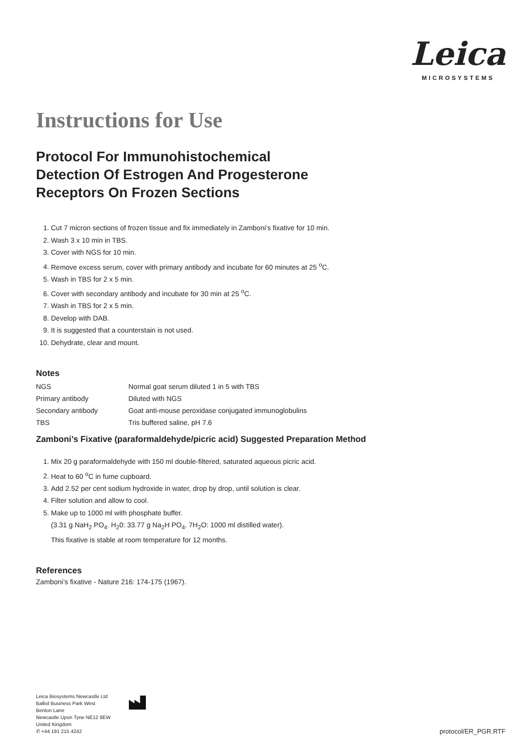Leica
MICROSYSTEMS
Instructions for Use
Protocol For Immunohistochemical
Detection Of Estrogen And Progesterone
Receptors On Frozen Sections
1. Cut 7 micron sections of frozen tissue and fix immediately in Zamboni’s fixative for 10 min.
2. Wash 3 x 10 min in TBS.
3. Cover with NGS for 10 min.
4. Remove excess serum, cover with primary antibody and incubate for 60 minutes at 25 <sup>o</sup>C.
5. Wash in TBS for 2 x 5 min.
6. Cover with secondary antibody and incubate for 30 min at 25 <sup>o</sup>C.
7. Wash in TBS for 2 x 5 min.
8. Develop with DAB.
9. It is suggested that a counterstain is not used.
10. Dehydrate, clear and mount.
Notes
| NGS | Normal goat serum diluted 1 in 5 with TBS |
| Primary antibody | Diluted with NGS |
| Secondary antibody | Goat anti-mouse peroxidase conjugated immunoglobulins |
| TBS | Tris buffered saline, pH 7.6 |
Zamboni’s Fixative (paraformaldehyde/picric acid) Suggested Preparation Method
1. Mix 20 g paraformaldehyde with 150 ml double-filtered, saturated aqueous picric acid.
2. Heat to 60 <sup>o</sup>C in fume cupboard.
3. Add 2.52 per cent sodium hydroxide in water, drop by drop, until solution is clear.
4. Filter solution and allow to cool.
5. Make up to 1000 ml with phosphate buffer.
(3.31 g NaH<sub>2</sub> PO<sub>4</sub>. H<sub>2</sub>0: 33.77 g Na<sub>2</sub>H PO<sub>4</sub>. 7H<sub>2</sub>O: 1000 ml distilled water).
This fixative is stable at room temperature for 12 months.
References
Zamboni’s fixative - Nature 216: 174-175 (1967).
Leica Biosystems Newcastle Ltd
Balliol Business Park West
Benton Lane
Newcastle Upon Tyne NE12 8EW
United Kingdom
✆ +44 191 215 4242
protocol/ER_PGR.RTF